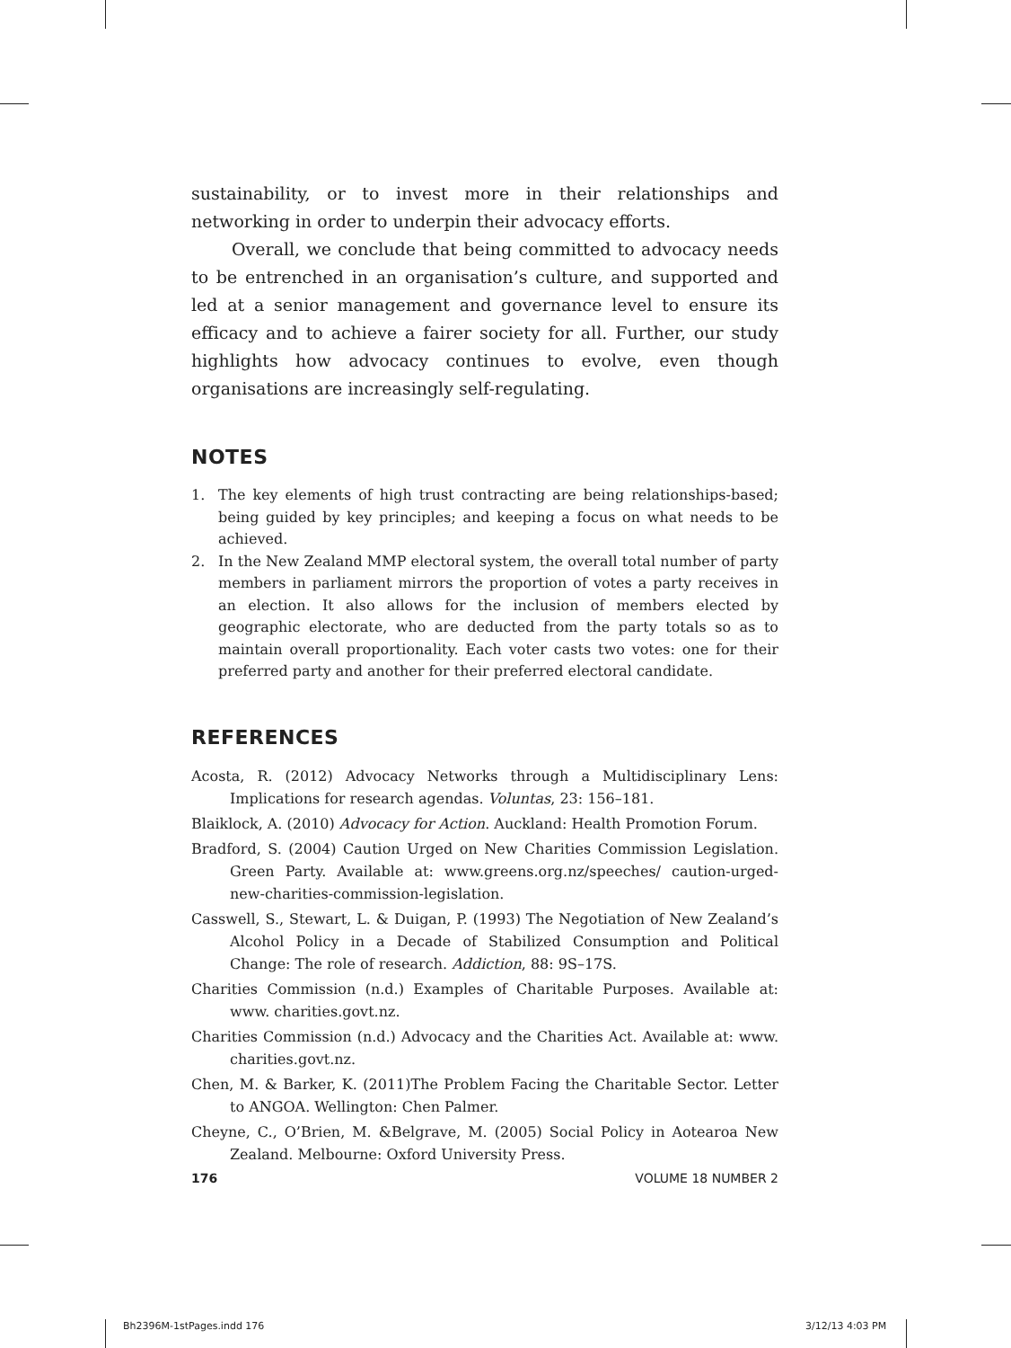sustainability, or to invest more in their relationships and networking in order to underpin their advocacy efforts.
Overall, we conclude that being committed to advocacy needs to be entrenched in an organisation’s culture, and supported and led at a senior management and governance level to ensure its efficacy and to achieve a fairer society for all. Further, our study highlights how advocacy continues to evolve, even though organisations are increasingly self-regulating.
NOTES
1. The key elements of high trust contracting are being relationships-based; being guided by key principles; and keeping a focus on what needs to be achieved.
2. In the New Zealand MMP electoral system, the overall total number of party members in parliament mirrors the proportion of votes a party receives in an election. It also allows for the inclusion of members elected by geographic electorate, who are deducted from the party totals so as to maintain overall proportionality. Each voter casts two votes: one for their preferred party and another for their preferred electoral candidate.
REFERENCES
Acosta, R. (2012) Advocacy Networks through a Multidisciplinary Lens: Implications for research agendas. Voluntas, 23: 156–181.
Blaiklock, A. (2010) Advocacy for Action. Auckland: Health Promotion Forum.
Bradford, S. (2004) Caution Urged on New Charities Commission Legislation. Green Party. Available at: www.greens.org.nz/speeches/ caution-urged-new-charities-commission-legislation.
Casswell, S., Stewart, L. & Duigan, P. (1993) The Negotiation of New Zealand’s Alcohol Policy in a Decade of Stabilized Consumption and Political Change: The role of research. Addiction, 88: 9S–17S.
Charities Commission (n.d.) Examples of Charitable Purposes. Available at: www. charities.govt.nz.
Charities Commission (n.d.) Advocacy and the Charities Act. Available at: www. charities.govt.nz.
Chen, M. & Barker, K. (2011)The Problem Facing the Charitable Sector. Letter to ANGOA. Wellington: Chen Palmer.
Cheyne, C., O’Brien, M. &Belgrave, M. (2005) Social Policy in Aotearoa New Zealand. Melbourne: Oxford University Press.
176 VOLUME 18 NUMBER 2
Bh2396M-1stPages.indd 176 3/12/13 4:03 PM